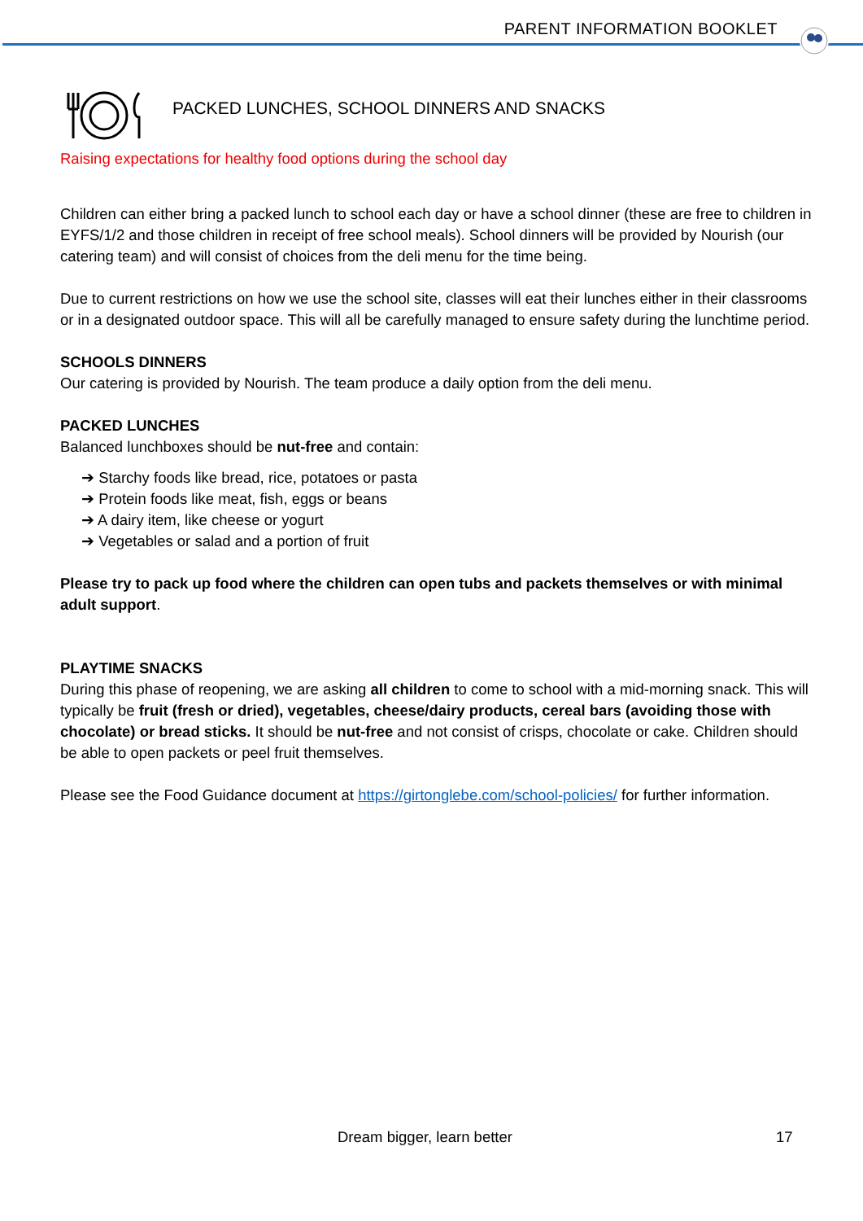PARENT INFORMATION BOOKLET
PACKED LUNCHES, SCHOOL DINNERS AND SNACKS
Raising expectations for healthy food options during the school day
Children can either bring a packed lunch to school each day or have a school dinner (these are free to children in EYFS/1/2 and those children in receipt of free school meals). School dinners will be provided by Nourish (our catering team) and will consist of choices from the deli menu for the time being.
Due to current restrictions on how we use the school site, classes will eat their lunches either in their classrooms or in a designated outdoor space. This will all be carefully managed to ensure safety during the lunchtime period.
SCHOOLS DINNERS
Our catering is provided by Nourish. The team produce a daily option from the deli menu.
PACKED LUNCHES
Balanced lunchboxes should be nut-free and contain:
➔ Starchy foods like bread, rice, potatoes or pasta
➔ Protein foods like meat, fish, eggs or beans
➔ A dairy item, like cheese or yogurt
➔ Vegetables or salad and a portion of fruit
Please try to pack up food where the children can open tubs and packets themselves or with minimal adult support.
PLAYTIME SNACKS
During this phase of reopening, we are asking all children to come to school with a mid-morning snack. This will typically be fruit (fresh or dried), vegetables, cheese/dairy products, cereal bars (avoiding those with chocolate) or bread sticks. It should be nut-free and not consist of crisps, chocolate or cake. Children should be able to open packets or peel fruit themselves.
Please see the Food Guidance document at https://girtonglebe.com/school-policies/ for further information.
Dream bigger, learn better 17